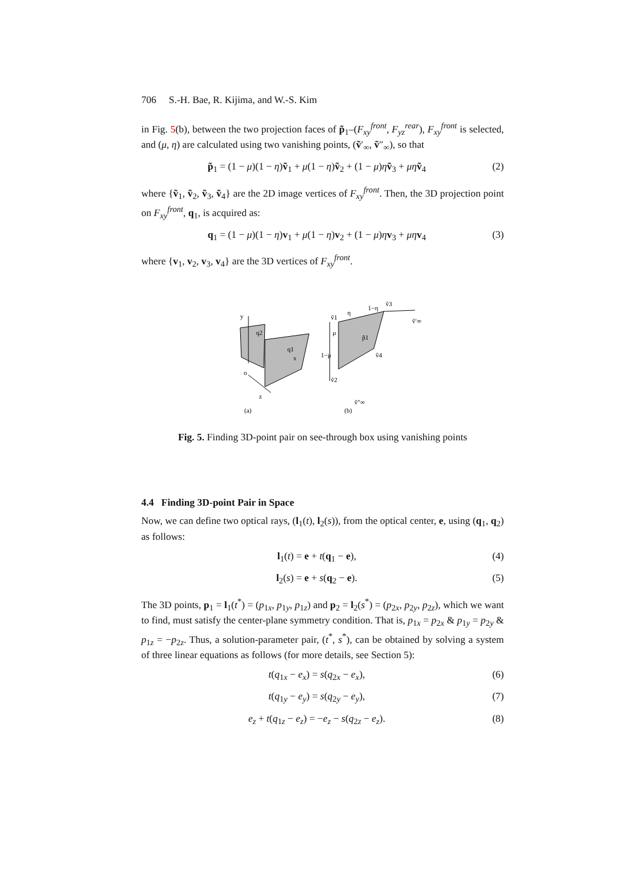706 S.-H. Bae, R. Kijima, and W.-S. Kim
in Fig. 5(b), between the two projection faces of p̃<sub>1</sub>–(F<sub>xy</sub><sup>front</sup>, F<sub>yz</sub><sup>rear</sup>), F<sub>xy</sub><sup>front</sup> is selected, and (μ, η) are calculated using two vanishing points, (ṽ′<sub>∞</sub>, ṽ″<sub>∞</sub>), so that
p̃<sub>1</sub> = (1 − μ)(1 − η)ṽ<sub>1</sub> + μ(1 − η)ṽ<sub>2</sub> + (1 − μ)ηṽ<sub>3</sub> + μη ṽ<sub>4</sub> (2)
where {ṽ<sub>1</sub>, ṽ<sub>2</sub>, ṽ<sub>3</sub>, ṽ<sub>4</sub>} are the 2D image vertices of F<sub>xy</sub><sup>front</sup>. Then, the 3D projection point on F<sub>xy</sub><sup>front</sup>, q<sub>1</sub>, is acquired as:
q<sub>1</sub> = (1 − μ)(1 − η)v<sub>1</sub> + μ(1 − η)v<sub>2</sub> + (1 − μ)ηv<sub>3</sub> + μη v<sub>4</sub> (3)
where {v<sub>1</sub>, v<sub>2</sub>, v<sub>3</sub>, v<sub>4</sub>} are the 3D vertices of F<sub>xy</sub><sup>front</sup>.
y
o
z
x
q2
q1
(a)
ṽ1
η
1−η
ṽ3
μ
1−μ
p̃1
ṽ4
ṽ2
ṽ′∞
ṽ″∞
(b)
Fig. 5. Finding 3D-point pair on see-through box using vanishing points
4.4 Finding 3D-point Pair in Space
Now, we can define two optical rays, (l<sub>1</sub>(t), l<sub>2</sub>(s)), from the optical center, e, using (q<sub>1</sub>, q<sub>2</sub>) as follows:
l<sub>1</sub>(t) = e + t(q<sub>1</sub> − e), (4)
l<sub>2</sub>(s) = e + s(q<sub>2</sub> − e). (5)
The 3D points, p<sub>1</sub> = l<sub>1</sub>(t<sup>*</sup>) = (p<sub>1x</sub>, p<sub>1y</sub>, p<sub>1z</sub>) and p<sub>2</sub> = l<sub>2</sub>(s<sup>*</sup>) = (p<sub>2x</sub>, p<sub>2y</sub>, p<sub>2z</sub>), which we want to find, must satisfy the center-plane symmetry condition. That is, p<sub>1x</sub> = p<sub>2x</sub> & p<sub>1y</sub> = p<sub>2y</sub> & p<sub>1z</sub> = −p<sub>2z</sub>. Thus, a solution-parameter pair, (t<sup>*</sup>, s<sup>*</sup>), can be obtained by solving a system of three linear equations as follows (for more details, see Section 5):
t(q<sub>1x</sub> − e<sub>x</sub>) = s(q<sub>2x</sub> − e<sub>x</sub>), (6)
t(q<sub>1y</sub> − e<sub>y</sub>) = s(q<sub>2y</sub> − e<sub>y</sub>), (7)
e<sub>z</sub> + t(q<sub>1z</sub> − e<sub>z</sub>) = −e<sub>z</sub> − s(q<sub>2z</sub> − e<sub>z</sub>). (8)